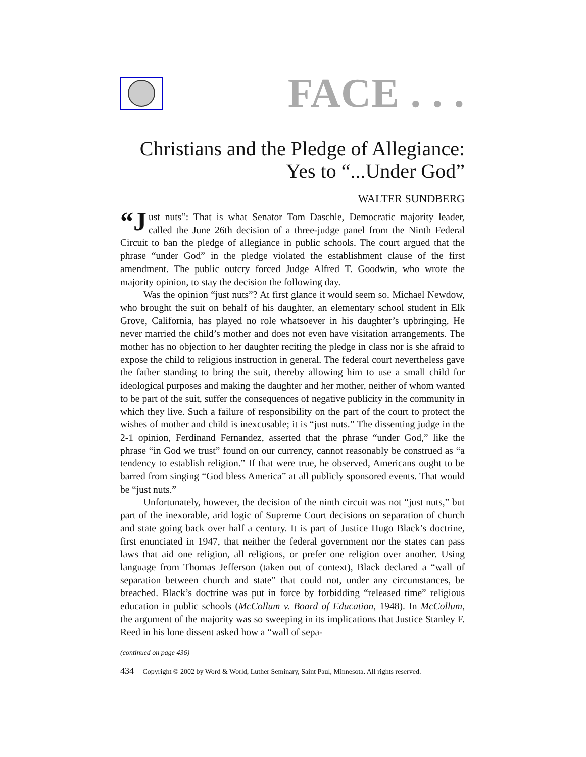FACE . . .
Christians and the Pledge of Allegiance:
Yes to “...Under God”
WALTER SUNDBERG
“J ust nuts”: That is what Senator Tom Daschle, Democratic majority leader, called the June 26th decision of a three-judge panel from the Ninth Federal Circuit to ban the pledge of allegiance in public schools. The court argued that the phrase “under God” in the pledge violated the establishment clause of the first amendment. The public outcry forced Judge Alfred T. Goodwin, who wrote the majority opinion, to stay the decision the following day.
Was the opinion “just nuts”? At first glance it would seem so. Michael Newdow, who brought the suit on behalf of his daughter, an elementary school student in Elk Grove, California, has played no role whatsoever in his daughter’s upbringing. He never married the child’s mother and does not even have visitation arrangements. The mother has no objection to her daughter reciting the pledge in class nor is she afraid to expose the child to religious instruction in general. The federal court nevertheless gave the father standing to bring the suit, thereby allowing him to use a small child for ideological purposes and making the daughter and her mother, neither of whom wanted to be part of the suit, suffer the consequences of negative publicity in the community in which they live. Such a failure of responsibility on the part of the court to protect the wishes of mother and child is inexcusable; it is “just nuts.” The dissenting judge in the 2-1 opinion, Ferdinand Fernandez, asserted that the phrase “under God,” like the phrase “in God we trust” found on our currency, cannot reasonably be construed as “a tendency to establish religion.” If that were true, he observed, Americans ought to be barred from singing “God bless America” at all publicly sponsored events. That would be “just nuts.”
Unfortunately, however, the decision of the ninth circuit was not “just nuts,” but part of the inexorable, arid logic of Supreme Court decisions on separation of church and state going back over half a century. It is part of Justice Hugo Black’s doctrine, first enunciated in 1947, that neither the federal government nor the states can pass laws that aid one religion, all religions, or prefer one religion over another. Using language from Thomas Jefferson (taken out of context), Black declared a “wall of separation between church and state” that could not, under any circumstances, be breached. Black’s doctrine was put in force by forbidding “released time” religious education in public schools (McCollum v. Board of Education, 1948). In McCollum, the argument of the majority was so sweeping in its implications that Justice Stanley F. Reed in his lone dissent asked how a “wall of sepa-
(continued on page 436)
434 Copyright © 2002 by Word & World, Luther Seminary, Saint Paul, Minnesota. All rights reserved.